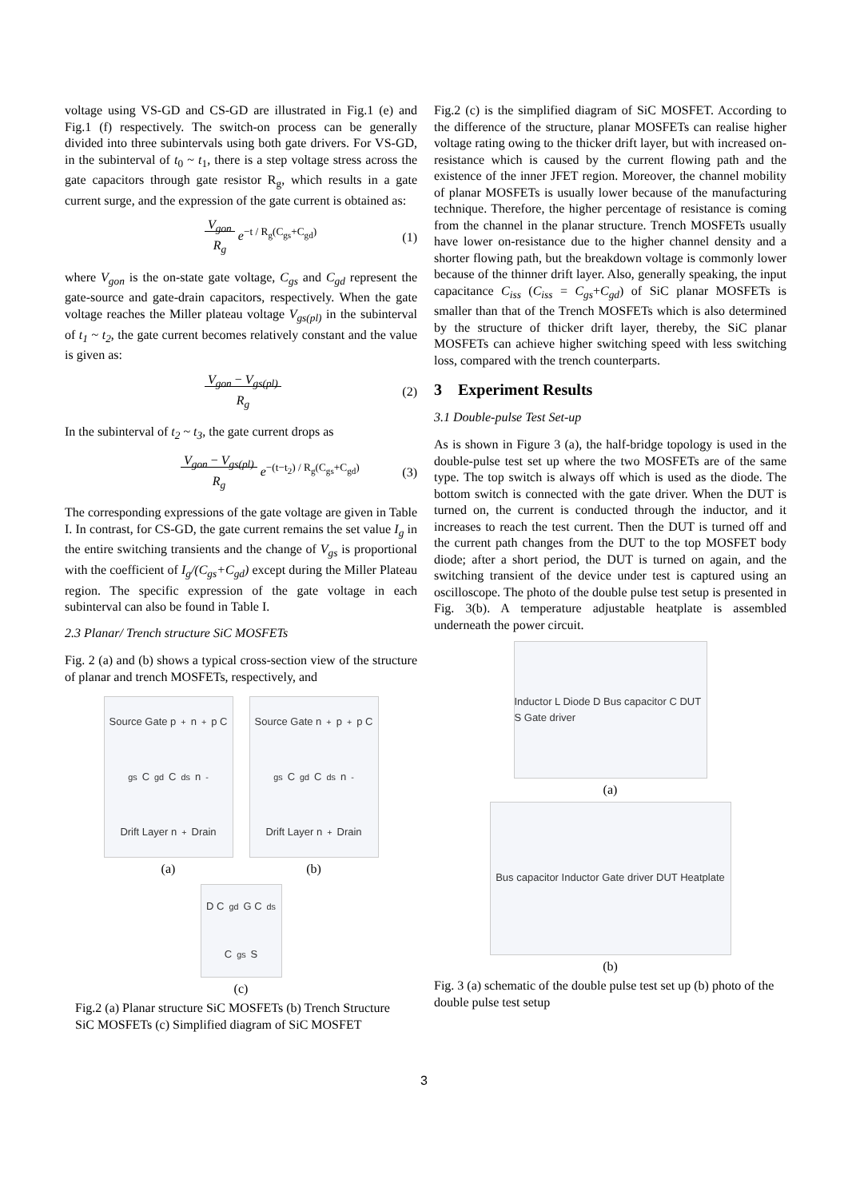voltage using VS-GD and CS-GD are illustrated in Fig.1 (e) and Fig.1 (f) respectively. The switch-on process can be generally divided into three subintervals using both gate drivers. For VS-GD, in the subinterval of t<sub>0</sub> ~ t<sub>1</sub>, there is a step voltage stress across the gate capacitors through gate resistor R<sub>g</sub>, which results in a gate current surge, and the expression of the gate current is obtained as:
V<sub>gon</sub>
R<sub>g</sub> e<sup>−t / R<sub>g</sub>(C<sub>gs</sub>+C<sub>gd</sub>)</sup> (1)
where V<sub>gon</sub> is the on-state gate voltage, C<sub>gs</sub> and C<sub>gd</sub> represent the gate-source and gate-drain capacitors, respectively. When the gate voltage reaches the Miller plateau voltage V<sub>gs(pl)</sub> in the subinterval of t<sub>1</sub> ~ t<sub>2</sub>, the gate current becomes relatively constant and the value is given as:
V<sub>gon</sub> − V<sub>gs(pl)</sub>
R<sub>g</sub> (2)
In the subinterval of t<sub>2</sub> ~ t<sub>3</sub>, the gate current drops as
V<sub>gon</sub> − V<sub>gs(pl)</sub>
R<sub>g</sub> e<sup>−(t−t<sub>2</sub>) / R<sub>g</sub>(C<sub>gs</sub>+C<sub>gd</sub>)</sup> (3)
The corresponding expressions of the gate voltage are given in Table I. In contrast, for CS-GD, the gate current remains the set value I<sub>g</sub> in the entire switching transients and the change of V<sub>gs</sub> is proportional with the coefficient of I<sub>g</sub>/(C<sub>gs</sub>+C<sub>gd</sub>) except during the Miller Plateau region. The specific expression of the gate voltage in each subinterval can also be found in Table I.
2.3 Planar/ Trench structure SiC MOSFETs
Fig. 2 (a) and (b) shows a typical cross-section view of the structure of planar and trench MOSFETs, respectively, and
Source Gate p<sup>+</sup> n<sup>+</sup> p C<sub>gs</sub> C<sub>gd</sub> C<sub>ds</sub> n<sup>-</sup> Drift Layer n<sup>+</sup> Drain
(a)
Source Gate n<sup>+</sup> p<sup>+</sup> p C<sub>gs</sub> C<sub>gd</sub> C<sub>ds</sub> n<sup>-</sup> Drift Layer n<sup>+</sup> Drain
(b)
D C<sub>gd</sub> G C<sub>ds</sub> C<sub>gs</sub> S
(c)
Fig.2 (a) Planar structure SiC MOSFETs (b) Trench Structure SiC MOSFETs (c) Simplified diagram of SiC MOSFET
Fig.2 (c) is the simplified diagram of SiC MOSFET. According to the difference of the structure, planar MOSFETs can realise higher voltage rating owing to the thicker drift layer, but with increased on-resistance which is caused by the current flowing path and the existence of the inner JFET region. Moreover, the channel mobility of planar MOSFETs is usually lower because of the manufacturing technique. Therefore, the higher percentage of resistance is coming from the channel in the planar structure. Trench MOSFETs usually have lower on-resistance due to the higher channel density and a shorter flowing path, but the breakdown voltage is commonly lower because of the thinner drift layer. Also, generally speaking, the input capacitance C<sub>iss</sub> (C<sub>iss</sub> = C<sub>gs</sub>+C<sub>gd</sub>) of SiC planar MOSFETs is smaller than that of the Trench MOSFETs which is also determined by the structure of thicker drift layer, thereby, the SiC planar MOSFETs can achieve higher switching speed with less switching loss, compared with the trench counterparts.
3 Experiment Results
3.1 Double-pulse Test Set-up
As is shown in Figure 3 (a), the half-bridge topology is used in the double-pulse test set up where the two MOSFETs are of the same type. The top switch is always off which is used as the diode. The bottom switch is connected with the gate driver. When the DUT is turned on, the current is conducted through the inductor, and it increases to reach the test current. Then the DUT is turned off and the current path changes from the DUT to the top MOSFET body diode; after a short period, the DUT is turned on again, and the switching transient of the device under test is captured using an oscilloscope. The photo of the double pulse test setup is presented in Fig. 3(b). A temperature adjustable heatplate is assembled underneath the power circuit.
Inductor L Diode D Bus capacitor C DUT S Gate driver
(a)
Bus capacitor Inductor Gate driver DUT Heatplate
(b)
Fig. 3 (a) schematic of the double pulse test set up (b) photo of the double pulse test setup
3